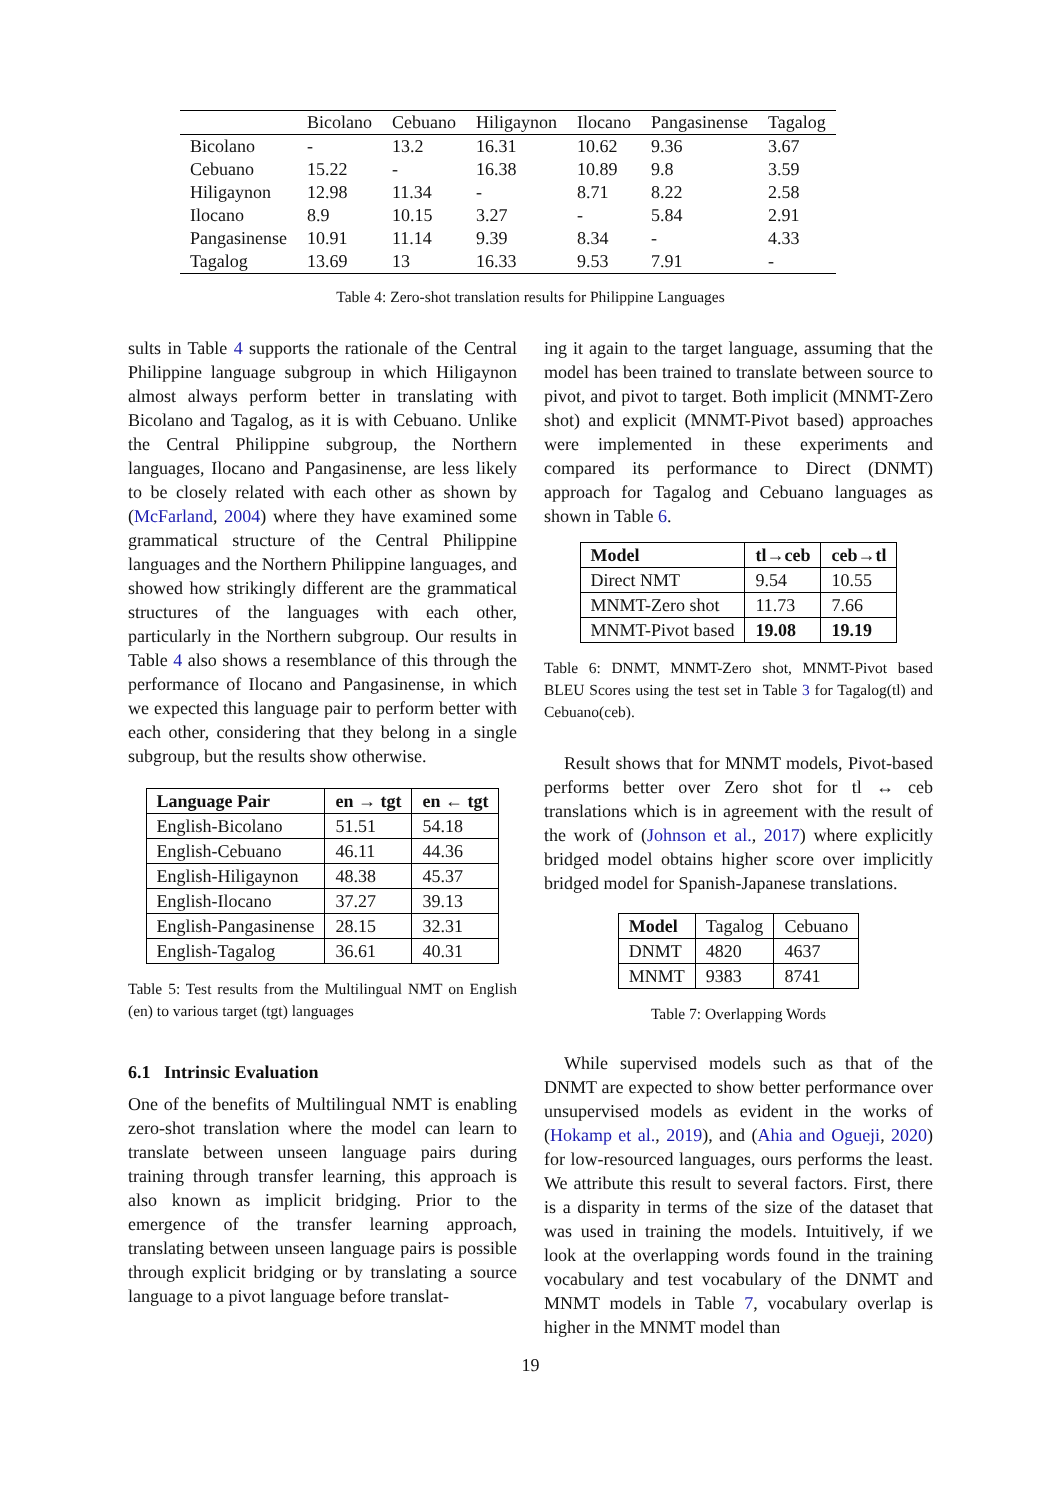| | Bicolano | Cebuano | Hiligaynon | Ilocano | Pangasinense | Tagalog |
| --- | --- | --- | --- | --- | --- | --- |
| Bicolano | - | 13.2 | 16.31 | 10.62 | 9.36 | 3.67 |
| Cebuano | 15.22 | - | 16.38 | 10.89 | 9.8 | 3.59 |
| Hiligaynon | 12.98 | 11.34 | - | 8.71 | 8.22 | 2.58 |
| Ilocano | 8.9 | 10.15 | 3.27 | - | 5.84 | 2.91 |
| Pangasinense | 10.91 | 11.14 | 9.39 | 8.34 | - | 4.33 |
| Tagalog | 13.69 | 13 | 16.33 | 9.53 | 7.91 | - |
Table 4: Zero-shot translation results for Philippine Languages
sults in Table 4 supports the rationale of the Central Philippine language subgroup in which Hiligaynon almost always perform better in translating with Bicolano and Tagalog, as it is with Cebuano. Unlike the Central Philippine subgroup, the Northern languages, Ilocano and Pangasinense, are less likely to be closely related with each other as shown by (McFarland, 2004) where they have examined some grammatical structure of the Central Philippine languages and the Northern Philippine languages, and showed how strikingly different are the grammatical structures of the languages with each other, particularly in the Northern subgroup. Our results in Table 4 also shows a resemblance of this through the performance of Ilocano and Pangasinense, in which we expected this language pair to perform better with each other, considering that they belong in a single subgroup, but the results show otherwise.
| Language Pair | en → tgt | en ← tgt |
| --- | --- | --- |
| English-Bicolano | 51.51 | 54.18 |
| English-Cebuano | 46.11 | 44.36 |
| English-Hiligaynon | 48.38 | 45.37 |
| English-Ilocano | 37.27 | 39.13 |
| English-Pangasinense | 28.15 | 32.31 |
| English-Tagalog | 36.61 | 40.31 |
Table 5: Test results from the Multilingual NMT on English (en) to various target (tgt) languages
6.1 Intrinsic Evaluation
One of the benefits of Multilingual NMT is enabling zero-shot translation where the model can learn to translate between unseen language pairs during training through transfer learning, this approach is also known as implicit bridging. Prior to the emergence of the transfer learning approach, translating between unseen language pairs is possible through explicit bridging or by translating a source language to a pivot language before translat-
ing it again to the target language, assuming that the model has been trained to translate between source to pivot, and pivot to target. Both implicit (MNMT-Zero shot) and explicit (MNMT-Pivot based) approaches were implemented in these experiments and compared its performance to Direct (DNMT) approach for Tagalog and Cebuano languages as shown in Table 6.
| Model | tl→ceb | ceb→tl |
| --- | --- | --- |
| Direct NMT | 9.54 | 10.55 |
| MNMT-Zero shot | 11.73 | 7.66 |
| MNMT-Pivot based | 19.08 | 19.19 |
Table 6: DNMT, MNMT-Zero shot, MNMT-Pivot based BLEU Scores using the test set in Table 3 for Tagalog(tl) and Cebuano(ceb).
Result shows that for MNMT models, Pivot-based performs better over Zero shot for tl ↔ ceb translations which is in agreement with the result of the work of (Johnson et al., 2017) where explicitly bridged model obtains higher score over implicitly bridged model for Spanish-Japanese translations.
| Model | Tagalog | Cebuano |
| DNMT | 4820 | 4637 |
| MNMT | 9383 | 8741 |
Table 7: Overlapping Words
While supervised models such as that of the DNMT are expected to show better performance over unsupervised models as evident in the works of (Hokamp et al., 2019), and (Ahia and Ogueji, 2020) for low-resourced languages, ours performs the least. We attribute this result to several factors. First, there is a disparity in terms of the size of the dataset that was used in training the models. Intuitively, if we look at the overlapping words found in the training vocabulary and test vocabulary of the DNMT and MNMT models in Table 7, vocabulary overlap is higher in the MNMT model than
19